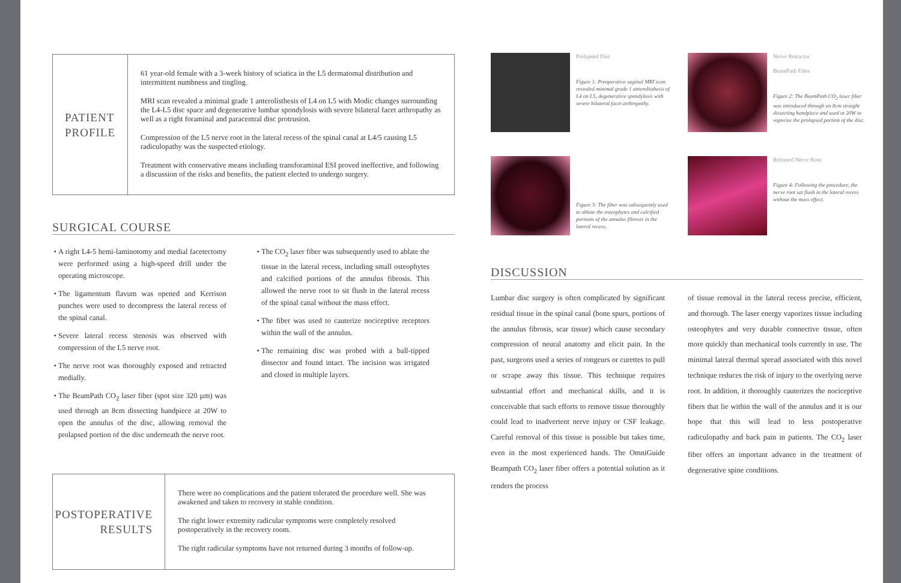PATIENT
PROFILE
61 year-old female with a 3-week history of sciatica in the L5 dermatomal distribution and intermittent numbness and tingling.
MRI scan revealed a minimal grade 1 anterolisthesis of L4 on L5 with Modic changes surrounding the L4-L5 disc space and degenerative lumbar spondylosis with severe bilateral facet arthropathy as well as a right foraminal and paracentral disc protrusion.
Compression of the L5 nerve root in the lateral recess of the spinal canal at L4/5 causing L5 radiculopathy was the suspected etiology.
Treatment with conservative means including transforaminal ESI proved ineffective, and following a discussion of the risks and benefits, the patient elected to undergo surgery.
SURGICAL COURSE
A right L4-5 hemi-laminotomy and medial facetectomy were performed using a high-speed drill under the operating microscope.
The ligamentum flavum was opened and Kerrison punches were used to decompress the lateral recess of the spinal canal.
Severe lateral recess stenosis was observed with compression of the L5 nerve root.
The nerve root was thoroughly exposed and retracted medially.
The BeamPath CO<sub>2</sub> laser fiber (spot size 320 µm) was used through an 8cm dissecting handpiece at 20W to open the annulus of the disc, allowing removal the prolapsed portion of the disc underneath the nerve root.
The CO<sub>2</sub> laser fiber was subsequently used to ablate the tissue in the lateral recess, including small osteophytes and calcified portions of the annulus fibrosis. This allowed the nerve root to sit flush in the lateral recess of the spinal canal without the mass effect.
The fiber was used to cauterize nociceptive receptors within the wall of the annulus.
The remaining disc was probed with a ball-tipped dissector and found intact. The incision was irrigated and closed in multiple layers.
POSTOPERATIVE
RESULTS
There were no complications and the patient tolerated the procedure well. She was awakened and taken to recovery in stable condition.
The right lower extremity radicular symptoms were completely resolved postoperatively in the recovery room.
The right radicular symptoms have not returned during 3 months of follow-up.
Prolapsed Disc
Figure 1: Preoperative sagittal MRI scan revealed minimal grade 1 anterolisthesis of L4 on L5, degenerative spondylosis with severe bilateral facet arthropathy.
Nerve Retractor
BeamPath Fiber
Figure 2: The BeamPath CO<sub>2</sub> laser fiber was introduced through an 8cm straight dissecting handpiece and used at 20W to vaporize the prolapsed portion of the disc.
Figure 3: The fiber was subsequently used to ablate the osteophytes and calcified portions of the annulus fibrosis in the lateral recess.
Released Nerve Root
Figure 4: Following the procedure, the nerve root sat flush in the lateral recess without the mass effect.
DISCUSSION
Lumbar disc surgery is often complicated by significant residual tissue in the spinal canal (bone spurs, portions of the annulus fibrosis, scar tissue) which cause secondary compression of neural anatomy and elicit pain. In the past, surgeons used a series of rongeurs or curettes to pull or scrape away this tissue. This technique requires substantial effort and mechanical skills, and it is conceivable that such efforts to remove tissue thoroughly could lead to inadvertent nerve injury or CSF leakage. Careful removal of this tissue is possible but takes time, even in the most experienced hands. The OmniGuide Beampath CO<sub>2</sub> laser fiber offers a potential solution as it renders the process
of tissue removal in the lateral recess precise, efficient, and thorough. The laser energy vaporizes tissue including osteophytes and very durable connective tissue, often more quickly than mechanical tools currently in use. The minimal lateral thermal spread associated with this novel technique reduces the risk of injury to the overlying nerve root. In addition, it thoroughly cauterizes the nociceptive fibers that lie within the wall of the annulus and it is our hope that this will lead to less postoperative radiculopathy and back pain in patients. The CO<sub>2</sub> laser fiber offers an important advance in the treatment of degenerative spine conditions.